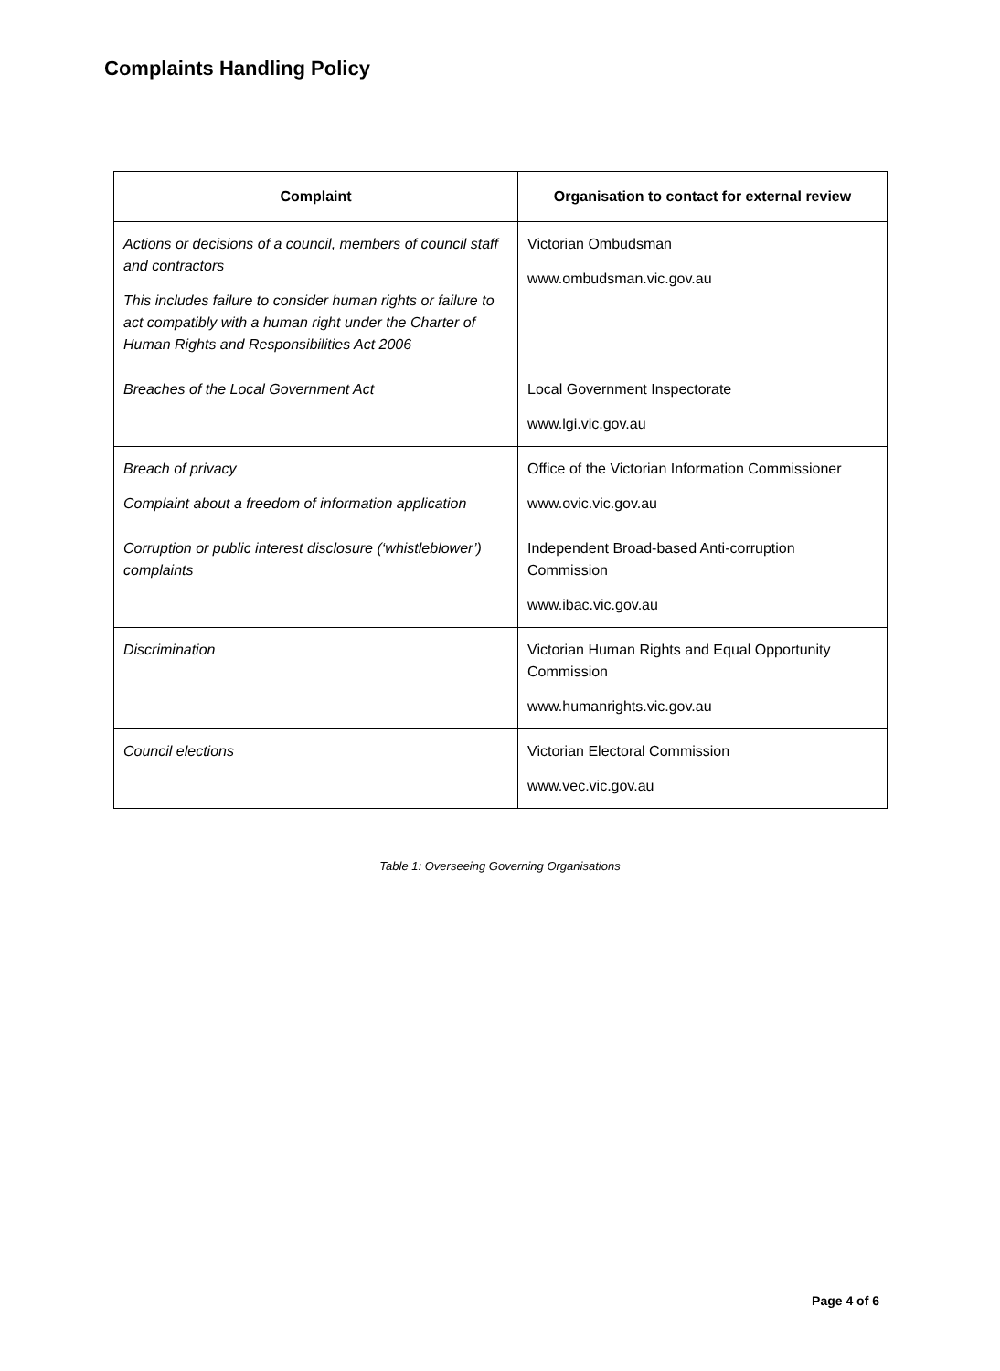Complaints Handling Policy
| Complaint | Organisation to contact for external review |
| --- | --- |
| Actions or decisions of a council, members of council staff and contractors This includes failure to consider human rights or failure to act compatibly with a human right under the Charter of Human Rights and Responsibilities Act 2006 | Victorian Ombudsman www.ombudsman.vic.gov.au |
| Breaches of the Local Government Act | Local Government Inspectorate www.lgi.vic.gov.au |
| Breach of privacy Complaint about a freedom of information application | Office of the Victorian Information Commissioner www.ovic.vic.gov.au |
| Corruption or public interest disclosure (‘whistleblower’) complaints | Independent Broad-based Anti-corruption Commission www.ibac.vic.gov.au |
| Discrimination | Victorian Human Rights and Equal Opportunity Commission www.humanrights.vic.gov.au |
| Council elections | Victorian Electoral Commission www.vec.vic.gov.au |
Table 1: Overseeing Governing Organisations
Page 4 of 6